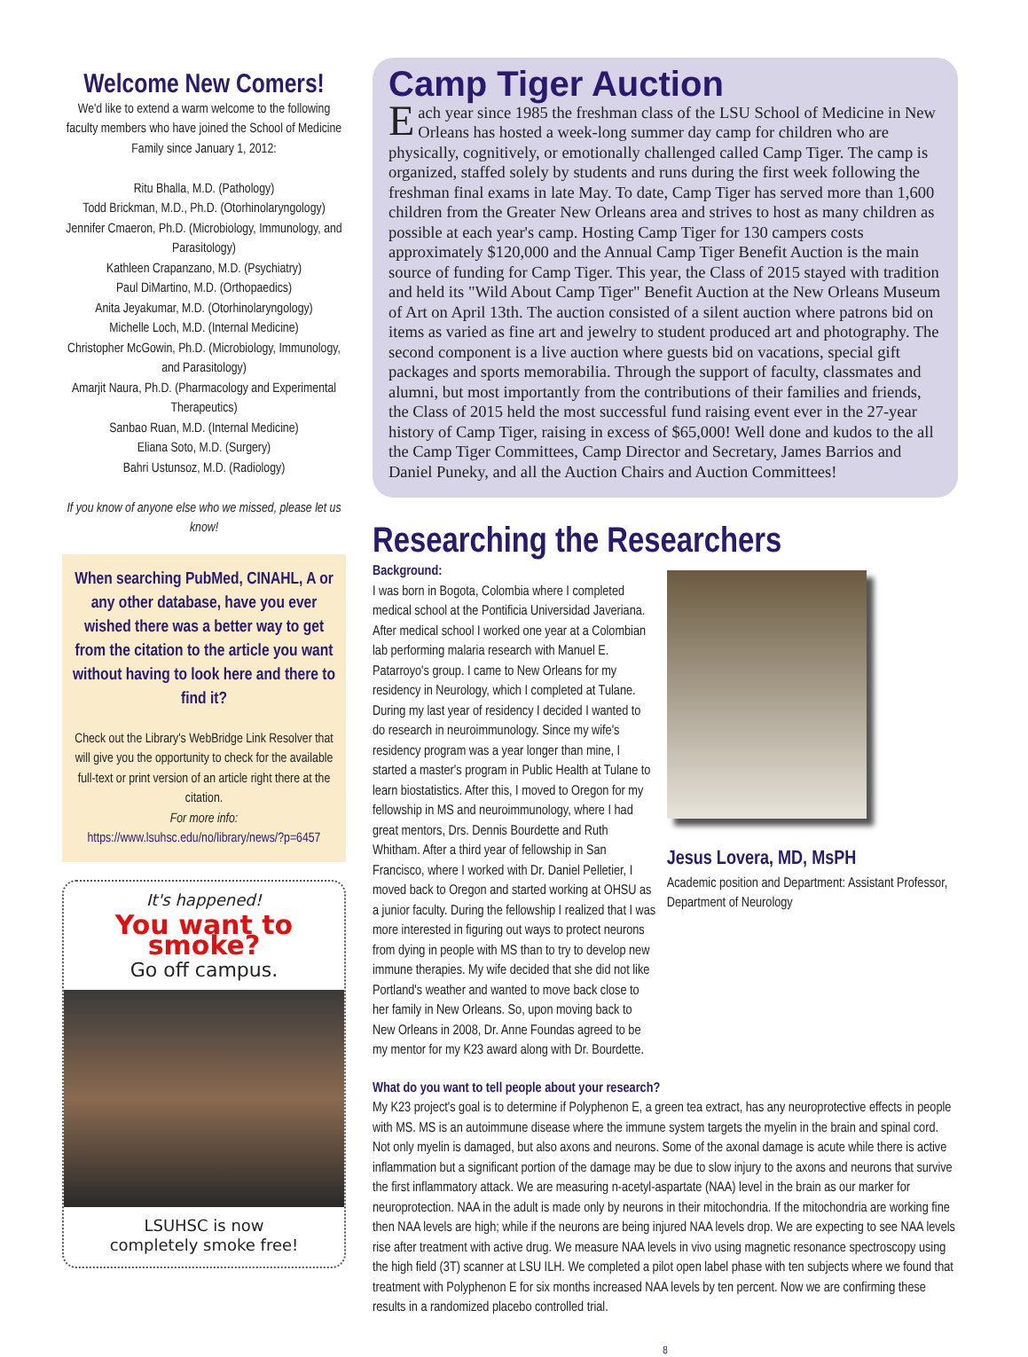Welcome New Comers!
We'd like to extend a warm welcome to the following faculty members who have joined the School of Medicine Family since January 1, 2012:
Ritu Bhalla, M.D. (Pathology)
Todd Brickman, M.D., Ph.D. (Otorhinolaryngology)
Jennifer Cmaeron, Ph.D. (Microbiology, Immunology, and Parasitology)
Kathleen Crapanzano, M.D. (Psychiatry)
Paul DiMartino, M.D. (Orthopaedics)
Anita Jeyakumar, M.D. (Otorhinolaryngology)
Michelle Loch, M.D. (Internal Medicine)
Christopher McGowin, Ph.D. (Microbiology, Immunology, and Parasitology)
Amarjit Naura, Ph.D. (Pharmacology and Experimental Therapeutics)
Sanbao Ruan, M.D. (Internal Medicine)
Eliana Soto, M.D. (Surgery)
Bahri Ustunsoz, M.D. (Radiology)
If you know of anyone else who we missed, please let us know!
When searching PubMed, CINAHL, A or any other database, have you ever wished there was a better way to get from the citation to the article you want without having to look here and there to find it?
Check out the Library's WebBridge Link Resolver that will give you the opportunity to check for the available full-text or print version of an article right there at the citation.
For more info:
https://www.lsuhsc.edu/no/library/news/?p=6457
It's happened!
You want to smoke?
Go off campus.
LSUHSC is now
completely smoke free!
Camp Tiger Auction
Each year since 1985 the freshman class of the LSU School of Medicine in New Orleans has hosted a week-long summer day camp for children who are physically, cognitively, or emotionally challenged called Camp Tiger. The camp is organized, staffed solely by students and runs during the first week following the freshman final exams in late May. To date, Camp Tiger has served more than 1,600 children from the Greater New Orleans area and strives to host as many children as possible at each year's camp. Hosting Camp Tiger for 130 campers costs approximately $120,000 and the Annual Camp Tiger Benefit Auction is the main source of funding for Camp Tiger. This year, the Class of 2015 stayed with tradition and held its "Wild About Camp Tiger" Benefit Auction at the New Orleans Museum of Art on April 13th. The auction consisted of a silent auction where patrons bid on items as varied as fine art and jewelry to student produced art and photography. The second component is a live auction where guests bid on vacations, special gift packages and sports memorabilia. Through the support of faculty, classmates and alumni, but most importantly from the contributions of their families and friends, the Class of 2015 held the most successful fund raising event ever in the 27-year history of Camp Tiger, raising in excess of $65,000! Well done and kudos to the all the Camp Tiger Committees, Camp Director and Secretary, James Barrios and Daniel Puneky, and all the Auction Chairs and Auction Committees!
Researching the Researchers
Background:
I was born in Bogota, Colombia where I completed medical school at the Pontificia Universidad Javeriana. After medical school I worked one year at a Colombian lab performing malaria research with Manuel E. Patarroyo's group. I came to New Orleans for my residency in Neurology, which I completed at Tulane. During my last year of residency I decided I wanted to do research in neuroimmunology. Since my wife's residency program was a year longer than mine, I started a master's program in Public Health at Tulane to learn biostatistics. After this, I moved to Oregon for my fellowship in MS and neuroimmunology, where I had great mentors, Drs. Dennis Bourdette and Ruth Whitham. After a third year of fellowship in San Francisco, where I worked with Dr. Daniel Pelletier, I moved back to Oregon and started working at OHSU as a junior faculty. During the fellowship I realized that I was more interested in figuring out ways to protect neurons from dying in people with MS than to try to develop new immune therapies. My wife decided that she did not like Portland's weather and wanted to move back close to her family in New Orleans. So, upon moving back to New Orleans in 2008, Dr. Anne Foundas agreed to be my mentor for my K23 award along with Dr. Bourdette.
Jesus Lovera, MD, MsPH
Academic position and Department: Assistant Professor, Department of Neurology
What do you want to tell people about your research?
My K23 project's goal is to determine if Polyphenon E, a green tea extract, has any neuroprotective effects in people with MS. MS is an autoimmune disease where the immune system targets the myelin in the brain and spinal cord. Not only myelin is damaged, but also axons and neurons. Some of the axonal damage is acute while there is active inflammation but a significant portion of the damage may be due to slow injury to the axons and neurons that survive the first inflammatory attack. We are measuring n-acetyl-aspartate (NAA) level in the brain as our marker for neuroprotection. NAA in the adult is made only by neurons in their mitochondria. If the mitochondria are working fine then NAA levels are high; while if the neurons are being injured NAA levels drop. We are expecting to see NAA levels rise after treatment with active drug. We measure NAA levels in vivo using magnetic resonance spectroscopy using the high field (3T) scanner at LSU ILH. We completed a pilot open label phase with ten subjects where we found that treatment with Polyphenon E for six months increased NAA levels by ten percent. Now we are confirming these results in a randomized placebo controlled trial.
8